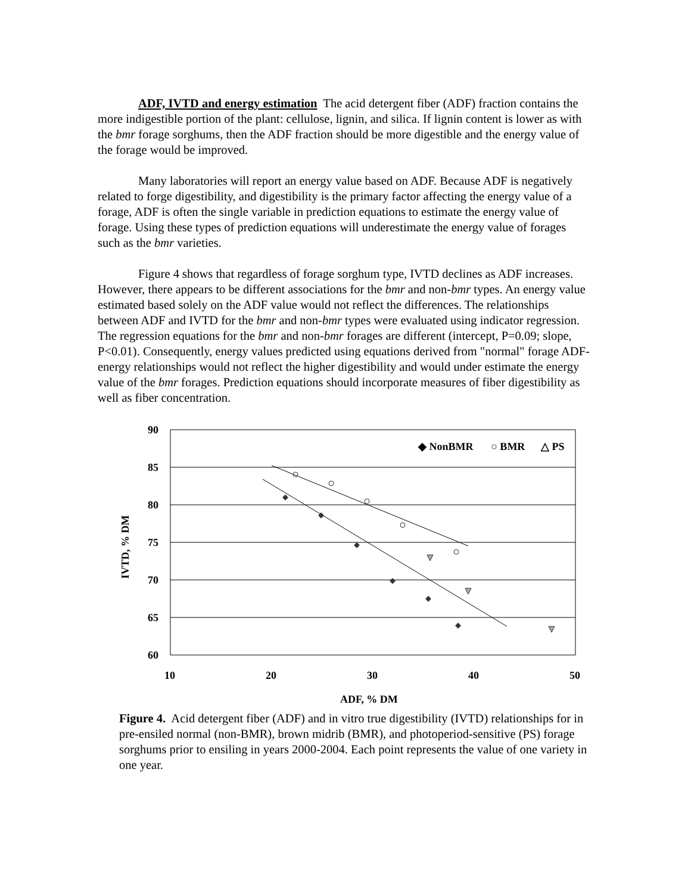ADF, IVTD and energy estimation The acid detergent fiber (ADF) fraction contains the more indigestible portion of the plant: cellulose, lignin, and silica. If lignin content is lower as with the bmr forage sorghums, then the ADF fraction should be more digestible and the energy value of the forage would be improved.
Many laboratories will report an energy value based on ADF. Because ADF is negatively related to forge digestibility, and digestibility is the primary factor affecting the energy value of a forage, ADF is often the single variable in prediction equations to estimate the energy value of forage. Using these types of prediction equations will underestimate the energy value of forages such as the bmr varieties.
Figure 4 shows that regardless of forage sorghum type, IVTD declines as ADF increases. However, there appears to be different associations for the bmr and non-bmr types. An energy value estimated based solely on the ADF value would not reflect the differences. The relationships between ADF and IVTD for the bmr and non-bmr types were evaluated using indicator regression. The regression equations for the bmr and non-bmr forages are different (intercept, P=0.09; slope, P<0.01). Consequently, energy values predicted using equations derived from "normal" forage ADF-energy relationships would not reflect the higher digestibility and would under estimate the energy value of the bmr forages. Prediction equations should incorporate measures of fiber digestibility as well as fiber concentration.
90
85
80
75
70
65
60
10
20
30
40
50
ADF, % DM
IVTD, % DM
◆ NonBMR
○ BMR
△ PS
Figure 4. Acid detergent fiber (ADF) and in vitro true digestibility (IVTD) relationships for in pre-ensiled normal (non-BMR), brown midrib (BMR), and photoperiod-sensitive (PS) forage sorghums prior to ensiling in years 2000-2004. Each point represents the value of one variety in one year.